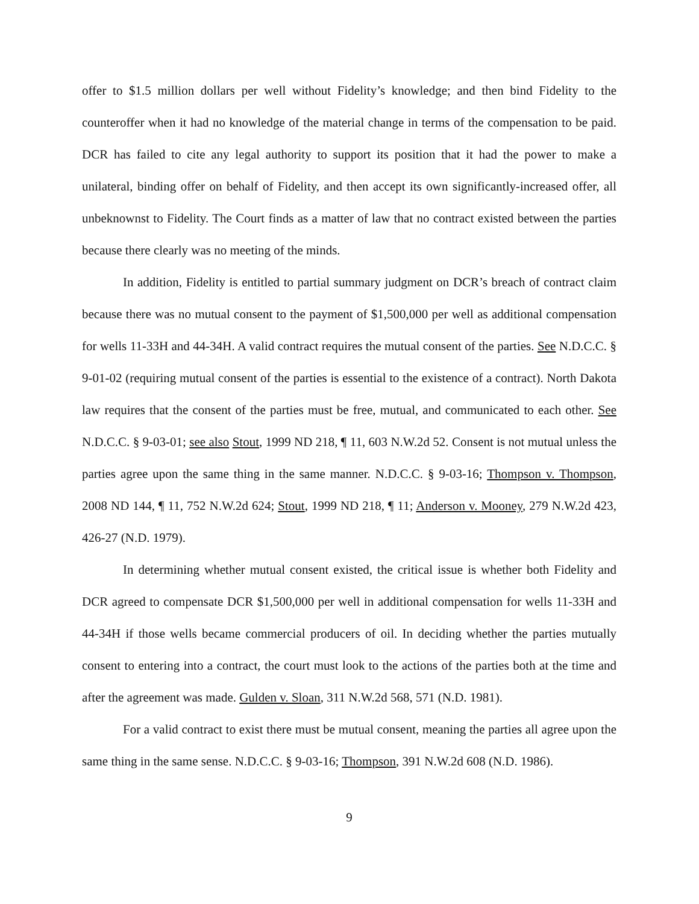offer to $1.5 million dollars per well without Fidelity’s knowledge; and then bind Fidelity to the counteroffer when it had no knowledge of the material change in terms of the compensation to be paid. DCR has failed to cite any legal authority to support its position that it had the power to make a unilateral, binding offer on behalf of Fidelity, and then accept its own significantly-increased offer, all unbeknownst to Fidelity. The Court finds as a matter of law that no contract existed between the parties because there clearly was no meeting of the minds.
In addition, Fidelity is entitled to partial summary judgment on DCR’s breach of contract claim because there was no mutual consent to the payment of $1,500,000 per well as additional compensation for wells 11-33H and 44-34H. A valid contract requires the mutual consent of the parties. See N.D.C.C. § 9-01-02 (requiring mutual consent of the parties is essential to the existence of a contract). North Dakota law requires that the consent of the parties must be free, mutual, and communicated to each other. See N.D.C.C. § 9-03-01; see also Stout, 1999 ND 218, ¶ 11, 603 N.W.2d 52. Consent is not mutual unless the parties agree upon the same thing in the same manner. N.D.C.C. § 9-03-16; Thompson v. Thompson, 2008 ND 144, ¶ 11, 752 N.W.2d 624; Stout, 1999 ND 218, ¶ 11; Anderson v. Mooney, 279 N.W.2d 423, 426-27 (N.D. 1979).
In determining whether mutual consent existed, the critical issue is whether both Fidelity and DCR agreed to compensate DCR $1,500,000 per well in additional compensation for wells 11-33H and 44-34H if those wells became commercial producers of oil. In deciding whether the parties mutually consent to entering into a contract, the court must look to the actions of the parties both at the time and after the agreement was made. Gulden v. Sloan, 311 N.W.2d 568, 571 (N.D. 1981).
For a valid contract to exist there must be mutual consent, meaning the parties all agree upon the same thing in the same sense. N.D.C.C. § 9-03-16; Thompson, 391 N.W.2d 608 (N.D. 1986).
9